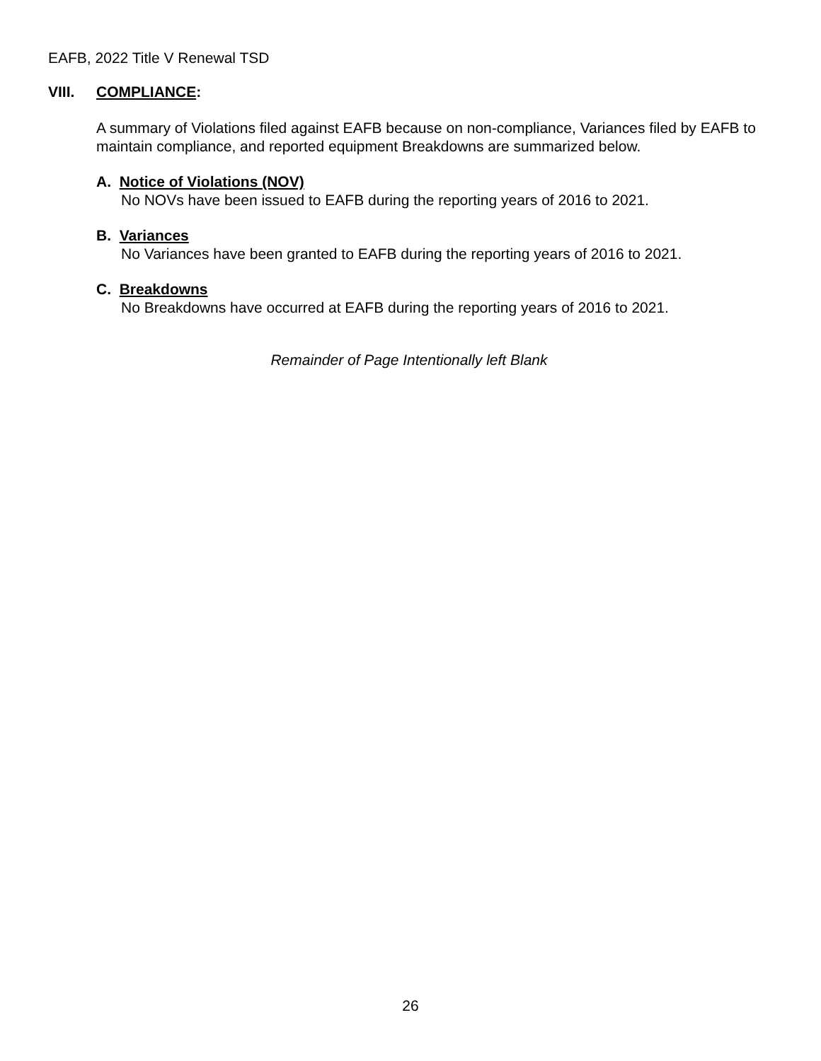EAFB, 2022 Title V Renewal TSD
VIII. COMPLIANCE:
A summary of Violations filed against EAFB because on non-compliance, Variances filed by EAFB to maintain compliance, and reported equipment Breakdowns are summarized below.
A. Notice of Violations (NOV)
No NOVs have been issued to EAFB during the reporting years of 2016 to 2021.
B. Variances
No Variances have been granted to EAFB during the reporting years of 2016 to 2021.
C. Breakdowns
No Breakdowns have occurred at EAFB during the reporting years of 2016 to 2021.
Remainder of Page Intentionally left Blank
26